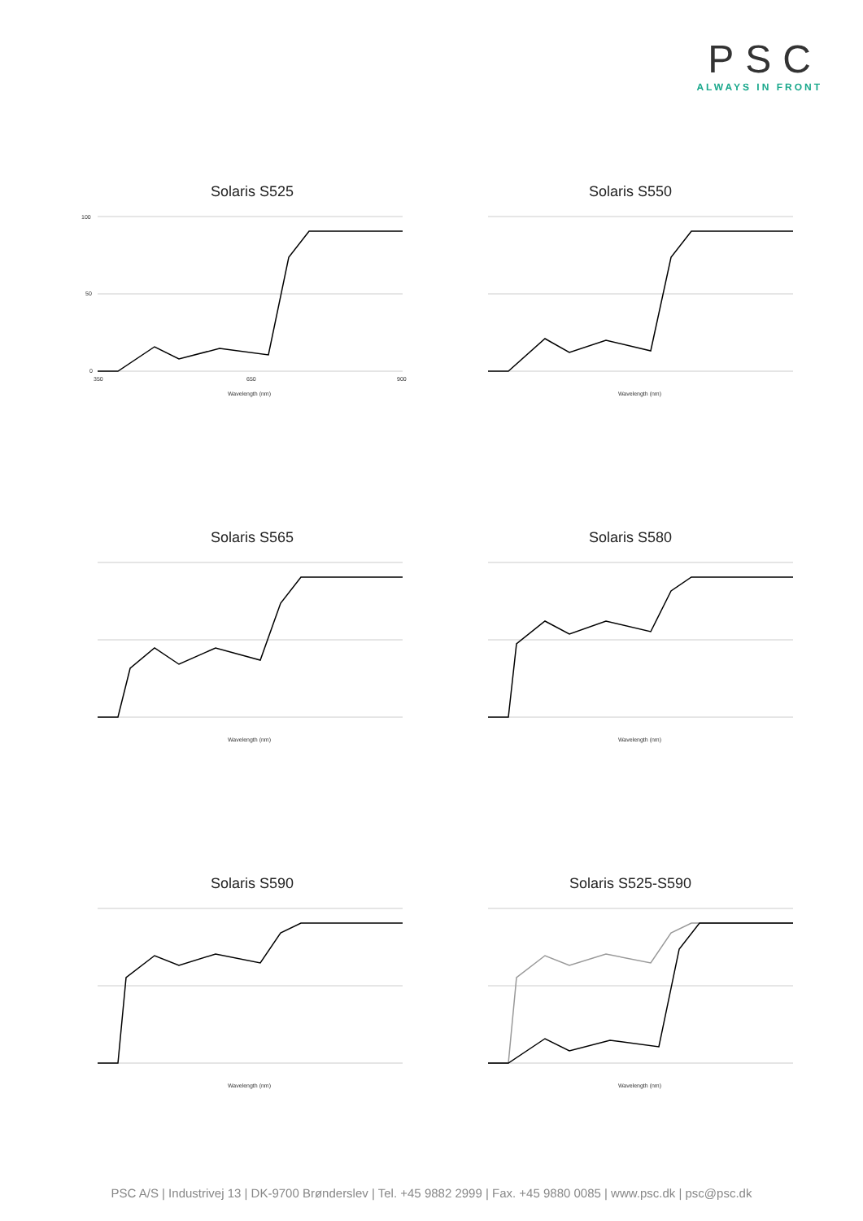PSC
ALWAYS IN FRONT
Solaris S525
100
50
0
350
650
900
Wavelength (nm)
Solaris S550
Wavelength (nm)
Solaris S565
Wavelength (nm)
Solaris S580
Wavelength (nm)
Solaris S590
Wavelength (nm)
Solaris S525-S590
Wavelength (nm)
PSC A/S | Industrivej 13 | DK-9700 Brønderslev | Tel. +45 9882 2999 | Fax. +45 9880 0085 | www.psc.dk | psc@psc.dk